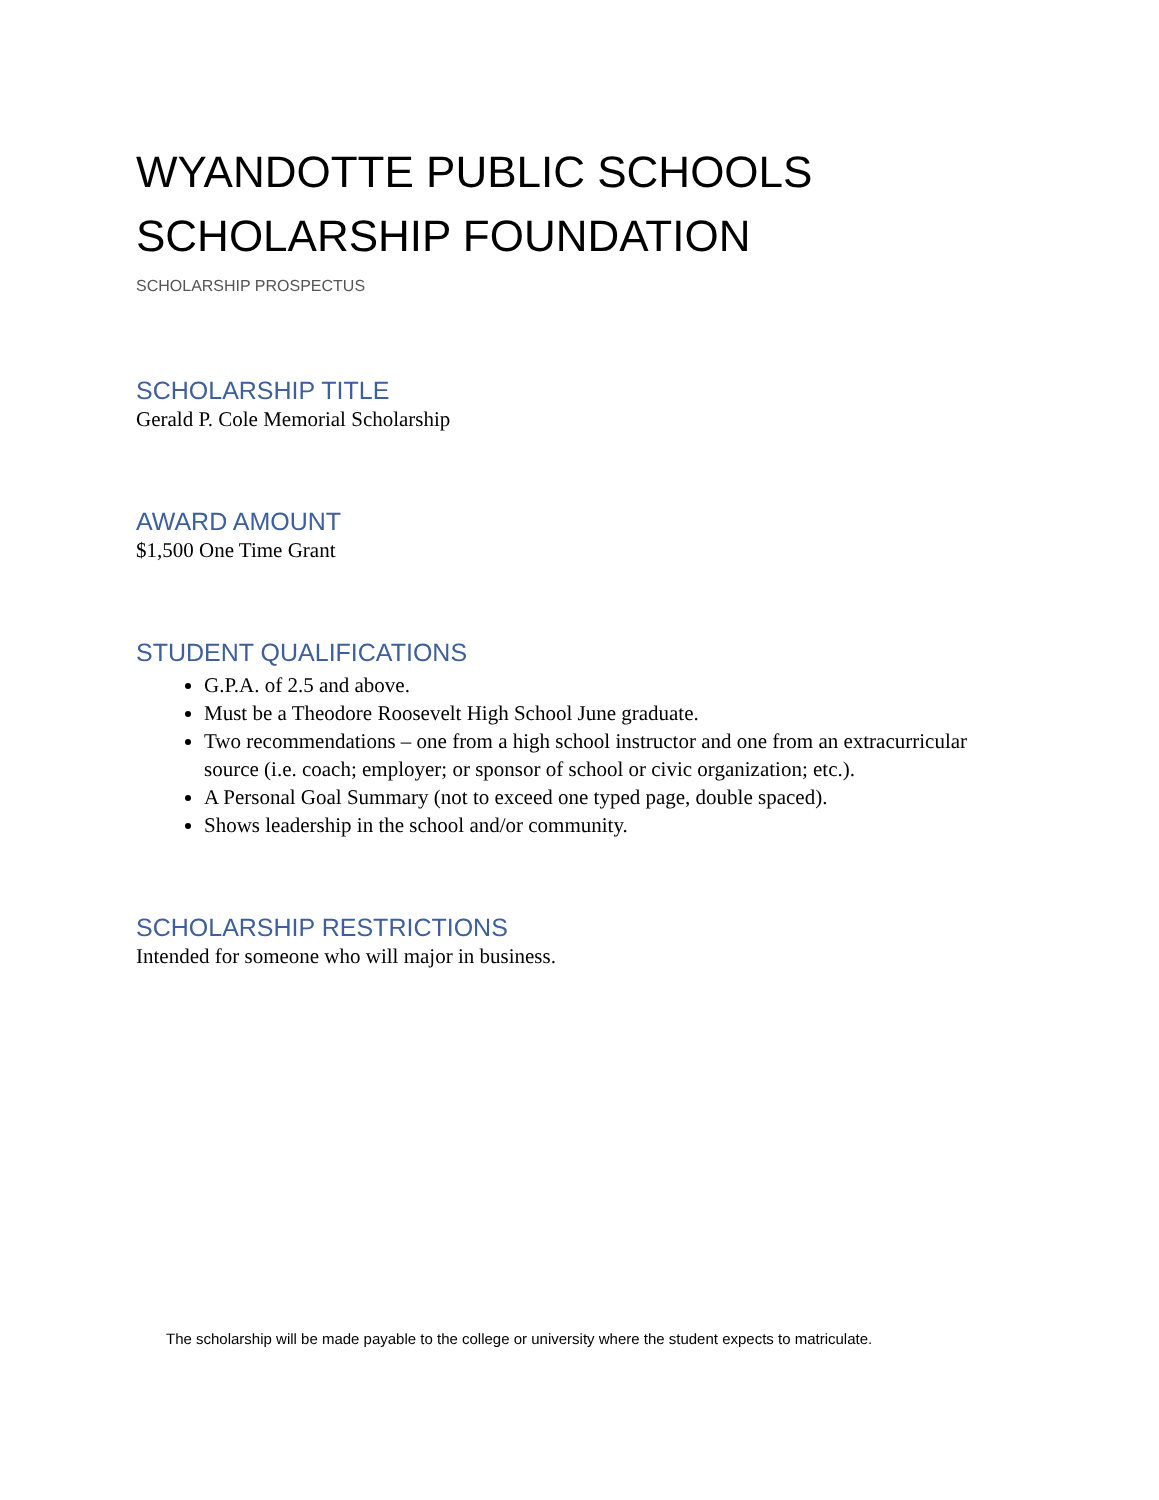WYANDOTTE PUBLIC SCHOOLS
SCHOLARSHIP FOUNDATION
SCHOLARSHIP PROSPECTUS
SCHOLARSHIP TITLE
Gerald P. Cole Memorial Scholarship
AWARD AMOUNT
$1,500 One Time Grant
STUDENT QUALIFICATIONS
G.P.A. of 2.5 and above.
Must be a Theodore Roosevelt High School June graduate.
Two recommendations – one from a high school instructor and one from an extracurricular source (i.e. coach; employer; or sponsor of school or civic organization; etc.).
A Personal Goal Summary (not to exceed one typed page, double spaced).
Shows leadership in the school and/or community.
SCHOLARSHIP RESTRICTIONS
Intended for someone who will major in business.
The scholarship will be made payable to the college or university where the student expects to matriculate.